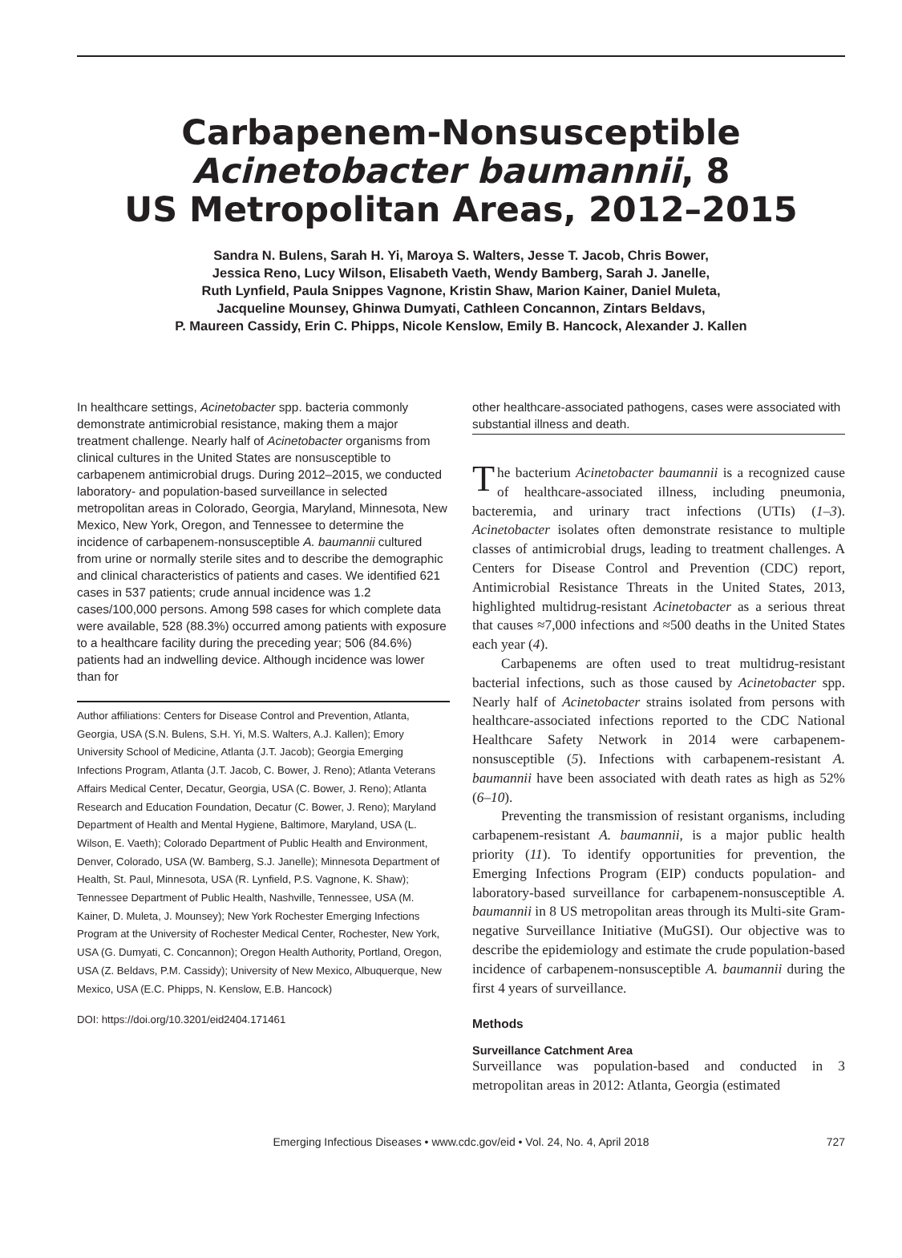Carbapenem-Nonsusceptible
Acinetobacter baumannii, 8
US Metropolitan Areas, 2012–2015
Sandra N. Bulens, Sarah H. Yi, Maroya S. Walters, Jesse T. Jacob, Chris Bower,
Jessica Reno, Lucy Wilson, Elisabeth Vaeth, Wendy Bamberg, Sarah J. Janelle,
Ruth Lynfield, Paula Snippes Vagnone, Kristin Shaw, Marion Kainer, Daniel Muleta,
Jacqueline Mounsey, Ghinwa Dumyati, Cathleen Concannon, Zintars Beldavs,
P. Maureen Cassidy, Erin C. Phipps, Nicole Kenslow, Emily B. Hancock, Alexander J. Kallen
In healthcare settings, Acinetobacter spp. bacteria commonly demonstrate antimicrobial resistance, making them a major treatment challenge. Nearly half of Acinetobacter organisms from clinical cultures in the United States are nonsusceptible to carbapenem antimicrobial drugs. During 2012–2015, we conducted laboratory- and population-based surveillance in selected metropolitan areas in Colorado, Georgia, Maryland, Minnesota, New Mexico, New York, Oregon, and Tennessee to determine the incidence of carbapenem-nonsusceptible A. baumannii cultured from urine or normally sterile sites and to describe the demographic and clinical characteristics of patients and cases. We identified 621 cases in 537 patients; crude annual incidence was 1.2 cases/100,000 persons. Among 598 cases for which complete data were available, 528 (88.3%) occurred among patients with exposure to a healthcare facility during the preceding year; 506 (84.6%) patients had an indwelling device. Although incidence was lower than for
Author affiliations: Centers for Disease Control and Prevention, Atlanta, Georgia, USA (S.N. Bulens, S.H. Yi, M.S. Walters, A.J. Kallen); Emory University School of Medicine, Atlanta (J.T. Jacob); Georgia Emerging Infections Program, Atlanta (J.T. Jacob, C. Bower, J. Reno); Atlanta Veterans Affairs Medical Center, Decatur, Georgia, USA (C. Bower, J. Reno); Atlanta Research and Education Foundation, Decatur (C. Bower, J. Reno); Maryland Department of Health and Mental Hygiene, Baltimore, Maryland, USA (L. Wilson, E. Vaeth); Colorado Department of Public Health and Environment, Denver, Colorado, USA (W. Bamberg, S.J. Janelle); Minnesota Department of Health, St. Paul, Minnesota, USA (R. Lynfield, P.S. Vagnone, K. Shaw); Tennessee Department of Public Health, Nashville, Tennessee, USA (M. Kainer, D. Muleta, J. Mounsey); New York Rochester Emerging Infections Program at the University of Rochester Medical Center, Rochester, New York, USA (G. Dumyati, C. Concannon); Oregon Health Authority, Portland, Oregon, USA (Z. Beldavs, P.M. Cassidy); University of New Mexico, Albuquerque, New Mexico, USA (E.C. Phipps, N. Kenslow, E.B. Hancock)
DOI: https://doi.org/10.3201/eid2404.171461
other healthcare-associated pathogens, cases were associated with substantial illness and death.
The bacterium Acinetobacter baumannii is a recognized cause of healthcare-associated illness, including pneumonia, bacteremia, and urinary tract infections (UTIs) (1–3). Acinetobacter isolates often demonstrate resistance to multiple classes of antimicrobial drugs, leading to treatment challenges. A Centers for Disease Control and Prevention (CDC) report, Antimicrobial Resistance Threats in the United States, 2013, highlighted multidrug-resistant Acinetobacter as a serious threat that causes ≈7,000 infections and ≈500 deaths in the United States each year (4).
Carbapenems are often used to treat multidrug-resistant bacterial infections, such as those caused by Acinetobacter spp. Nearly half of Acinetobacter strains isolated from persons with healthcare-associated infections reported to the CDC National Healthcare Safety Network in 2014 were carbapenem-nonsusceptible (5). Infections with carbapenem-resistant A. baumannii have been associated with death rates as high as 52% (6–10).
Preventing the transmission of resistant organisms, including carbapenem-resistant A. baumannii, is a major public health priority (11). To identify opportunities for prevention, the Emerging Infections Program (EIP) conducts population- and laboratory-based surveillance for carbapenem-nonsusceptible A. baumannii in 8 US metropolitan areas through its Multi-site Gram-negative Surveillance Initiative (MuGSI). Our objective was to describe the epidemiology and estimate the crude population-based incidence of carbapenem-nonsusceptible A. baumannii during the first 4 years of surveillance.
Methods
Surveillance Catchment Area
Surveillance was population-based and conducted in 3 metropolitan areas in 2012: Atlanta, Georgia (estimated
Emerging Infectious Diseases • www.cdc.gov/eid • Vol. 24, No. 4, April 2018 727